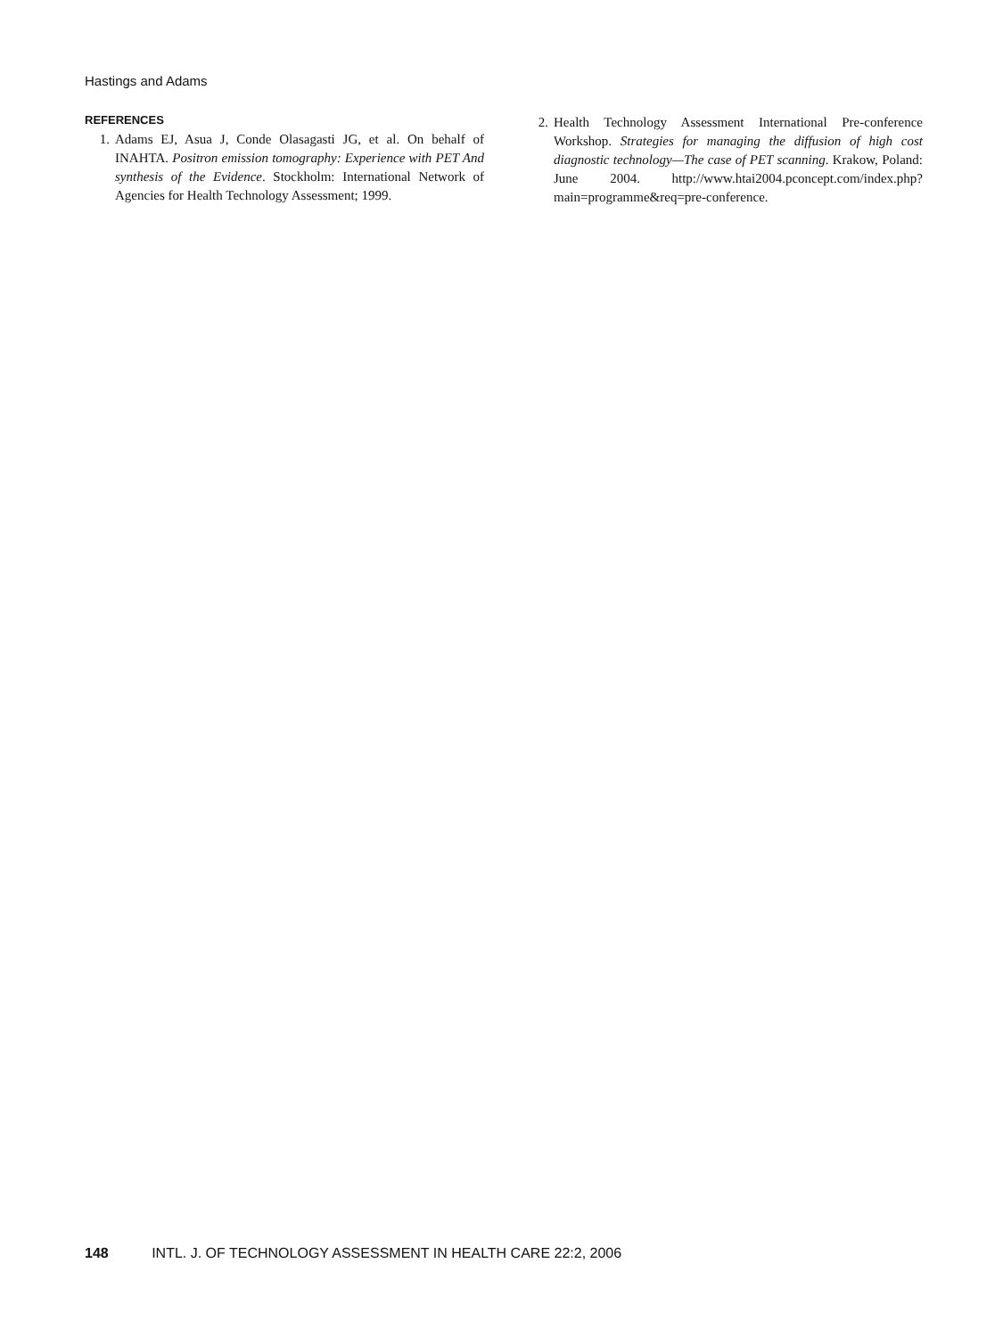Hastings and Adams
REFERENCES
1. Adams EJ, Asua J, Conde Olasagasti JG, et al. On behalf of INAHTA. Positron emission tomography: Experience with PET And synthesis of the Evidence. Stockholm: International Network of Agencies for Health Technology Assessment; 1999.
2. Health Technology Assessment International Pre-conference Workshop. Strategies for managing the diffusion of high cost diagnostic technology—The case of PET scanning. Krakow, Poland: June 2004. http://www.htai2004.pconcept.com/index.php?main=programme&req=pre-conference.
148 INTL. J. OF TECHNOLOGY ASSESSMENT IN HEALTH CARE 22:2, 2006